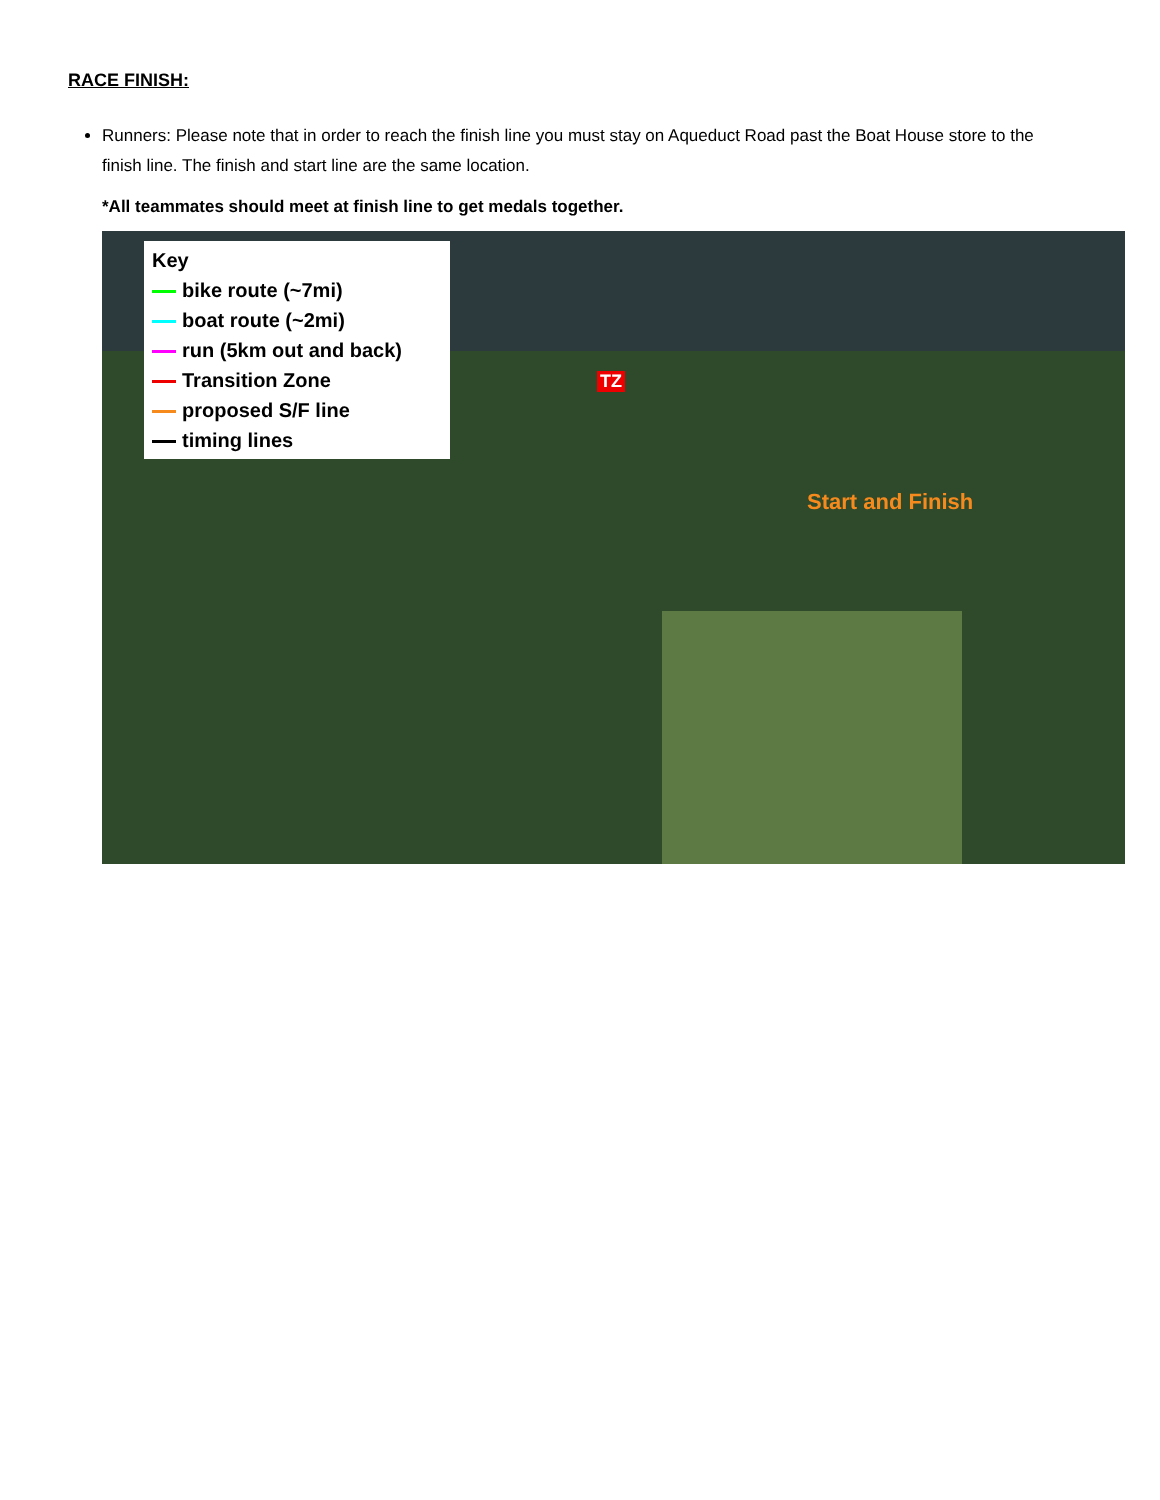RACE FINISH:
Runners: Please note that in order to reach the finish line you must stay on Aqueduct Road past the Boat House store to the finish line. The finish and start line are the same location.
*All teammates should meet at finish line to get medals together.
Key
bike route (~7mi)
boat route (~2mi)
run (5km out and back)
Transition Zone
proposed S/F line
timing lines
TZ
Start and Finish